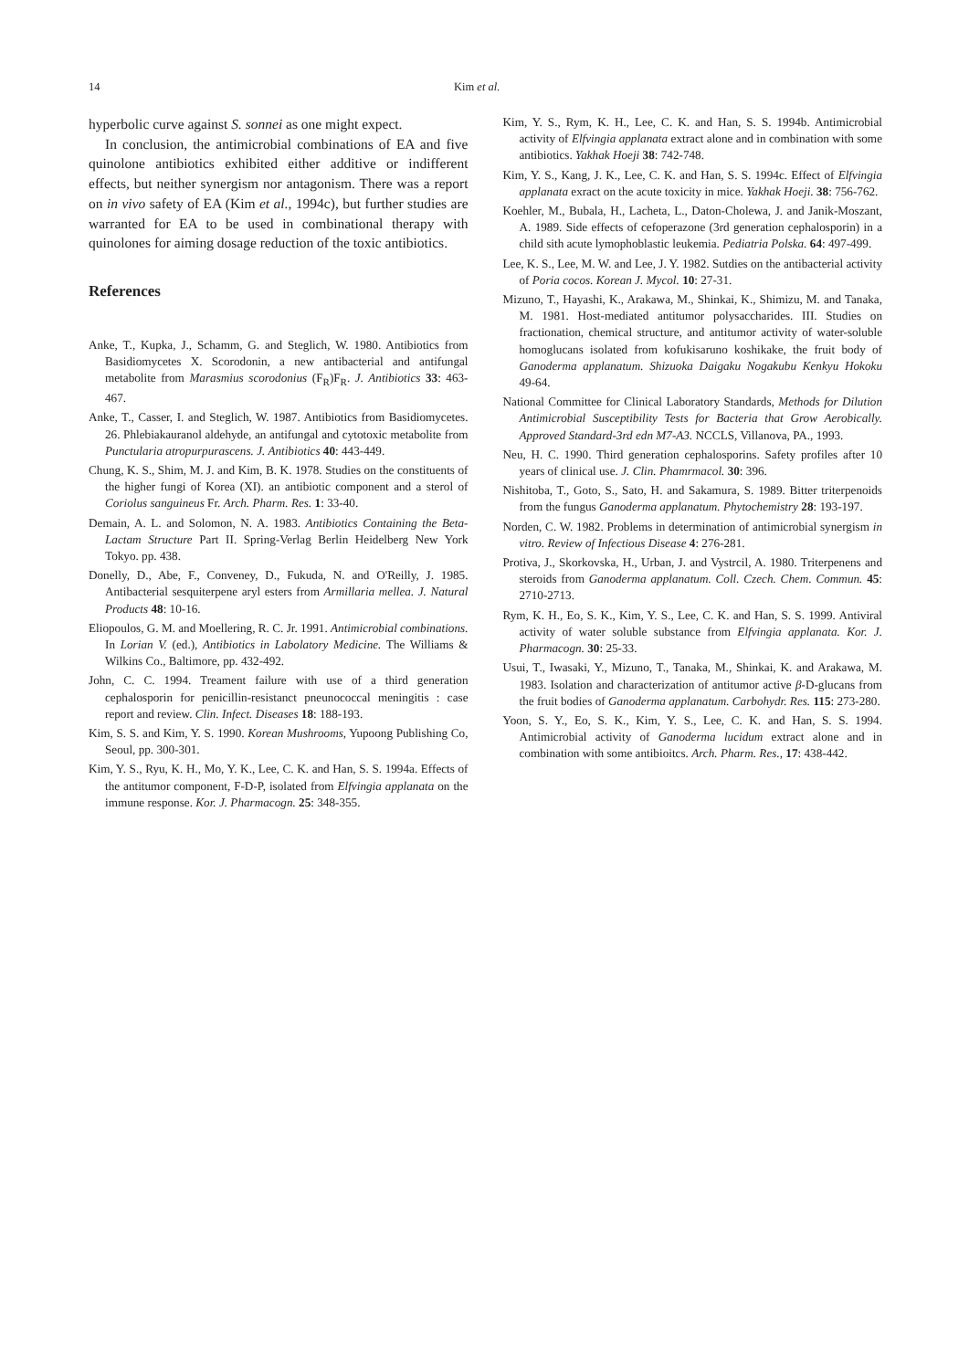14 Kim et al.
hyperbolic curve against S. sonnei as one might expect.
In conclusion, the antimicrobial combinations of EA and five quinolone antibiotics exhibited either additive or indifferent effects, but neither synergism nor antagonism. There was a report on in vivo safety of EA (Kim et al., 1994c), but further studies are warranted for EA to be used in combinational therapy with quinolones for aiming dosage reduction of the toxic antibiotics.
References
Anke, T., Kupka, J., Schamm, G. and Steglich, W. 1980. Antibiotics from Basidiomycetes X. Scorodonin, a new antibacterial and antifungal metabolite from Marasmius scorodonius (F<sub>R</sub>)F<sub>R</sub>. J. Antibiotics 33: 463-467.
Anke, T., Casser, I. and Steglich, W. 1987. Antibiotics from Basidiomycetes. 26. Phlebiakauranol aldehyde, an antifungal and cytotoxic metabolite from Punctularia atropurpurascens. J. Antibiotics 40: 443-449.
Chung, K. S., Shim, M. J. and Kim, B. K. 1978. Studies on the constituents of the higher fungi of Korea (XI). an antibiotic component and a sterol of Coriolus sanguineus Fr. Arch. Pharm. Res. 1: 33-40.
Demain, A. L. and Solomon, N. A. 1983. Antibiotics Containing the Beta-Lactam Structure Part II. Spring-Verlag Berlin Heidelberg New York Tokyo. pp. 438.
Donelly, D., Abe, F., Conveney, D., Fukuda, N. and O'Reilly, J. 1985. Antibacterial sesquiterpene aryl esters from Armillaria mellea. J. Natural Products 48: 10-16.
Eliopoulos, G. M. and Moellering, R. C. Jr. 1991. Antimicrobial combinations. In Lorian V. (ed.), Antibiotics in Labolatory Medicine. The Williams & Wilkins Co., Baltimore, pp. 432-492.
John, C. C. 1994. Treament failure with use of a third generation cephalosporin for penicillin-resistanct pneunococcal meningitis : case report and review. Clin. Infect. Diseases 18: 188-193.
Kim, S. S. and Kim, Y. S. 1990. Korean Mushrooms, Yupoong Publishing Co, Seoul, pp. 300-301.
Kim, Y. S., Ryu, K. H., Mo, Y. K., Lee, C. K. and Han, S. S. 1994a. Effects of the antitumor component, F-D-P, isolated from Elfvingia applanata on the immune response. Kor. J. Pharmacogn. 25: 348-355.
Kim, Y. S., Rym, K. H., Lee, C. K. and Han, S. S. 1994b. Antimicrobial activity of Elfvingia applanata extract alone and in combination with some antibiotics. Yakhak Hoeji 38: 742-748.
Kim, Y. S., Kang, J. K., Lee, C. K. and Han, S. S. 1994c. Effect of Elfvingia applanata exract on the acute toxicity in mice. Yakhak Hoeji. 38: 756-762.
Koehler, M., Bubala, H., Lacheta, L., Daton-Cholewa, J. and Janik-Moszant, A. 1989. Side effects of cefoperazone (3rd generation cephalosporin) in a child sith acute lymophoblastic leukemia. Pediatria Polska. 64: 497-499.
Lee, K. S., Lee, M. W. and Lee, J. Y. 1982. Sutdies on the antibacterial activity of Poria cocos. Korean J. Mycol. 10: 27-31.
Mizuno, T., Hayashi, K., Arakawa, M., Shinkai, K., Shimizu, M. and Tanaka, M. 1981. Host-mediated antitumor polysaccharides. III. Studies on fractionation, chemical structure, and antitumor activity of water-soluble homoglucans isolated from kofukisaruno koshikake, the fruit body of Ganoderma applanatum. Shizuoka Daigaku Nogakubu Kenkyu Hokoku 49-64.
National Committee for Clinical Laboratory Standards, Methods for Dilution Antimicrobial Susceptibility Tests for Bacteria that Grow Aerobically. Approved Standard-3rd edn M7-A3. NCCLS, Villanova, PA., 1993.
Neu, H. C. 1990. Third generation cephalosporins. Safety profiles after 10 years of clinical use. J. Clin. Phamrmacol. 30: 396.
Nishitoba, T., Goto, S., Sato, H. and Sakamura, S. 1989. Bitter triterpenoids from the fungus Ganoderma applanatum. Phytochemistry 28: 193-197.
Norden, C. W. 1982. Problems in determination of antimicrobial synergism in vitro. Review of Infectious Disease 4: 276-281.
Protiva, J., Skorkovska, H., Urban, J. and Vystrcil, A. 1980. Triterpenens and steroids from Ganoderma applanatum. Coll. Czech. Chem. Commun. 45: 2710-2713.
Rym, K. H., Eo, S. K., Kim, Y. S., Lee, C. K. and Han, S. S. 1999. Antiviral activity of water soluble substance from Elfvingia applanata. Kor. J. Pharmacogn. 30: 25-33.
Usui, T., Iwasaki, Y., Mizuno, T., Tanaka, M., Shinkai, K. and Arakawa, M. 1983. Isolation and characterization of antitumor active β-D-glucans from the fruit bodies of Ganoderma applanatum. Carbohydr. Res. 115: 273-280.
Yoon, S. Y., Eo, S. K., Kim, Y. S., Lee, C. K. and Han, S. S. 1994. Antimicrobial activity of Ganoderma lucidum extract alone and in combination with some antibioitcs. Arch. Pharm. Res., 17: 438-442.